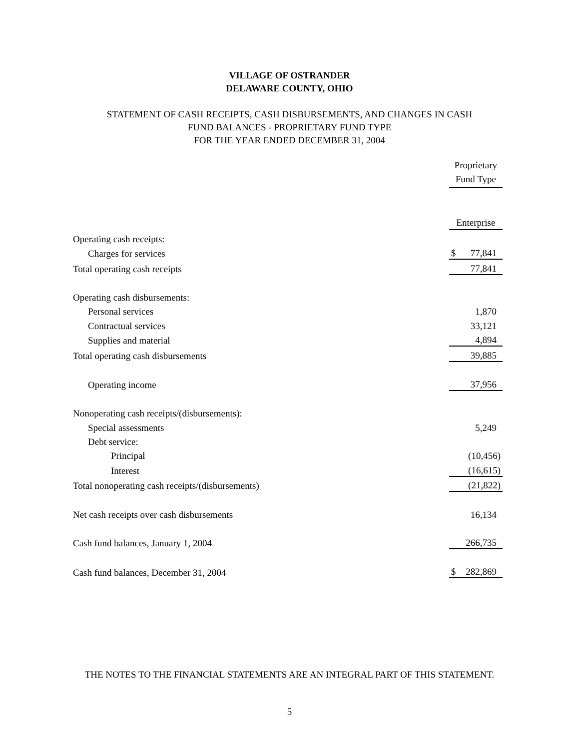VILLAGE OF OSTRANDER
DELAWARE COUNTY, OHIO
STATEMENT OF CASH RECEIPTS, CASH DISBURSEMENTS, AND CHANGES IN CASH
FUND BALANCES - PROPRIETARY FUND TYPE
FOR THE YEAR ENDED DECEMBER 31, 2004
| | Proprietary Fund Type | |
| | Enterprise | |
| Operating cash receipts: | | |
| Charges for services | $ | 77,841 |
| Total operating cash receipts | | 77,841 |
| Operating cash disbursements: | | |
| Personal services | | 1,870 |
| Contractual services | | 33,121 |
| Supplies and material | | 4,894 |
| Total operating cash disbursements | | 39,885 |
| Operating income | | 37,956 |
| Nonoperating cash receipts/(disbursements): | | |
| Special assessments | | 5,249 |
| Debt service: | | |
| Principal | | (10,456) |
| Interest | | (16,615) |
| Total nonoperating cash receipts/(disbursements) | | (21,822) |
| Net cash receipts over cash disbursements | | 16,134 |
| Cash fund balances, January 1, 2004 | | 266,735 |
| Cash fund balances, December 31, 2004 | $ | 282,869 |
THE NOTES TO THE FINANCIAL STATEMENTS ARE AN INTEGRAL PART OF THIS STATEMENT.
5